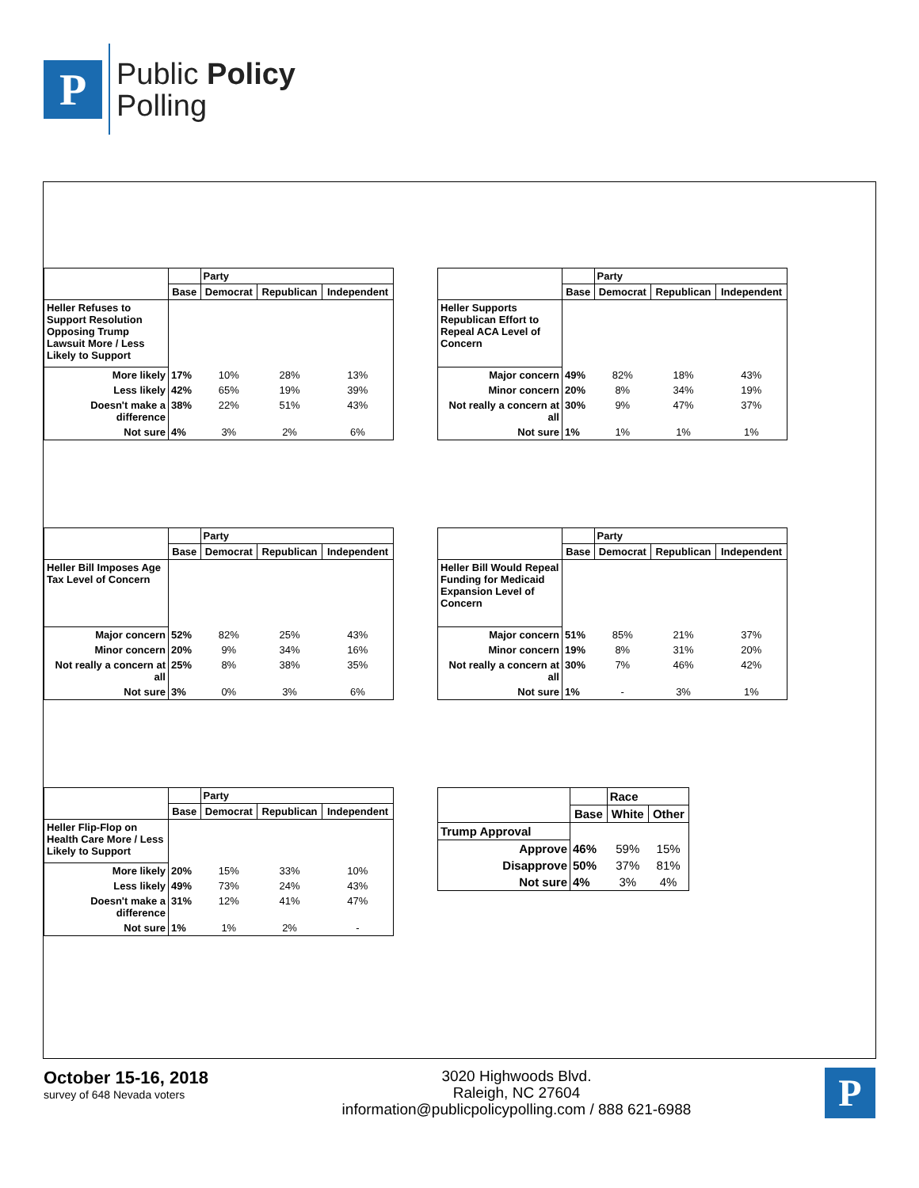P
Public Policy
Polling
| | | Party | | |
| --- | --- | --- | --- | --- |
| | Base | Democrat | Republican | Independent |
| Heller Refuses to Support Resolution Opposing Trump Lawsuit More / Less Likely to Support | | | | |
| More likely | 17% | 10% | 28% | 13% |
| Less likely | 42% | 65% | 19% | 39% |
| Doesn't make a difference | 38% | 22% | 51% | 43% |
| Not sure | 4% | 3% | 2% | 6% |
| | | Party | | |
| --- | --- | --- | --- | --- |
| | Base | Democrat | Republican | Independent |
| Heller Supports Republican Effort to Repeal ACA Level of Concern | | | | |
| Major concern | 49% | 82% | 18% | 43% |
| Minor concern | 20% | 8% | 34% | 19% |
| Not really a concern at all | 30% | 9% | 47% | 37% |
| Not sure | 1% | 1% | 1% | 1% |
| | | Party | | |
| --- | --- | --- | --- | --- |
| | Base | Democrat | Republican | Independent |
| Heller Bill Imposes Age Tax Level of Concern | | | | |
| Major concern | 52% | 82% | 25% | 43% |
| Minor concern | 20% | 9% | 34% | 16% |
| Not really a concern at all | 25% | 8% | 38% | 35% |
| Not sure | 3% | 0% | 3% | 6% |
| | | Party | | |
| --- | --- | --- | --- | --- |
| | Base | Democrat | Republican | Independent |
| Heller Bill Would Repeal Funding for Medicaid Expansion Level of Concern | | | | |
| Major concern | 51% | 85% | 21% | 37% |
| Minor concern | 19% | 8% | 31% | 20% |
| Not really a concern at all | 30% | 7% | 46% | 42% |
| Not sure | 1% | - | 3% | 1% |
| | | Party | | |
| --- | --- | --- | --- | --- |
| | Base | Democrat | Republican | Independent |
| Heller Flip-Flop on Health Care More / Less Likely to Support | | | | |
| More likely | 20% | 15% | 33% | 10% |
| Less likely | 49% | 73% | 24% | 43% |
| Doesn't make a difference | 31% | 12% | 41% | 47% |
| Not sure | 1% | 1% | 2% | - |
| | | Race | |
| --- | --- | --- | --- |
| | Base | White | Other |
| Trump Approval | | | |
| Approve | 46% | 59% | 15% |
| Disapprove | 50% | 37% | 81% |
| Not sure | 4% | 3% | 4% |
October 15-16, 2018
survey of 648 Nevada voters
3020 Highwoods Blvd.
Raleigh, NC 27604
information@publicpolicypolling.com / 888 621-6988
P